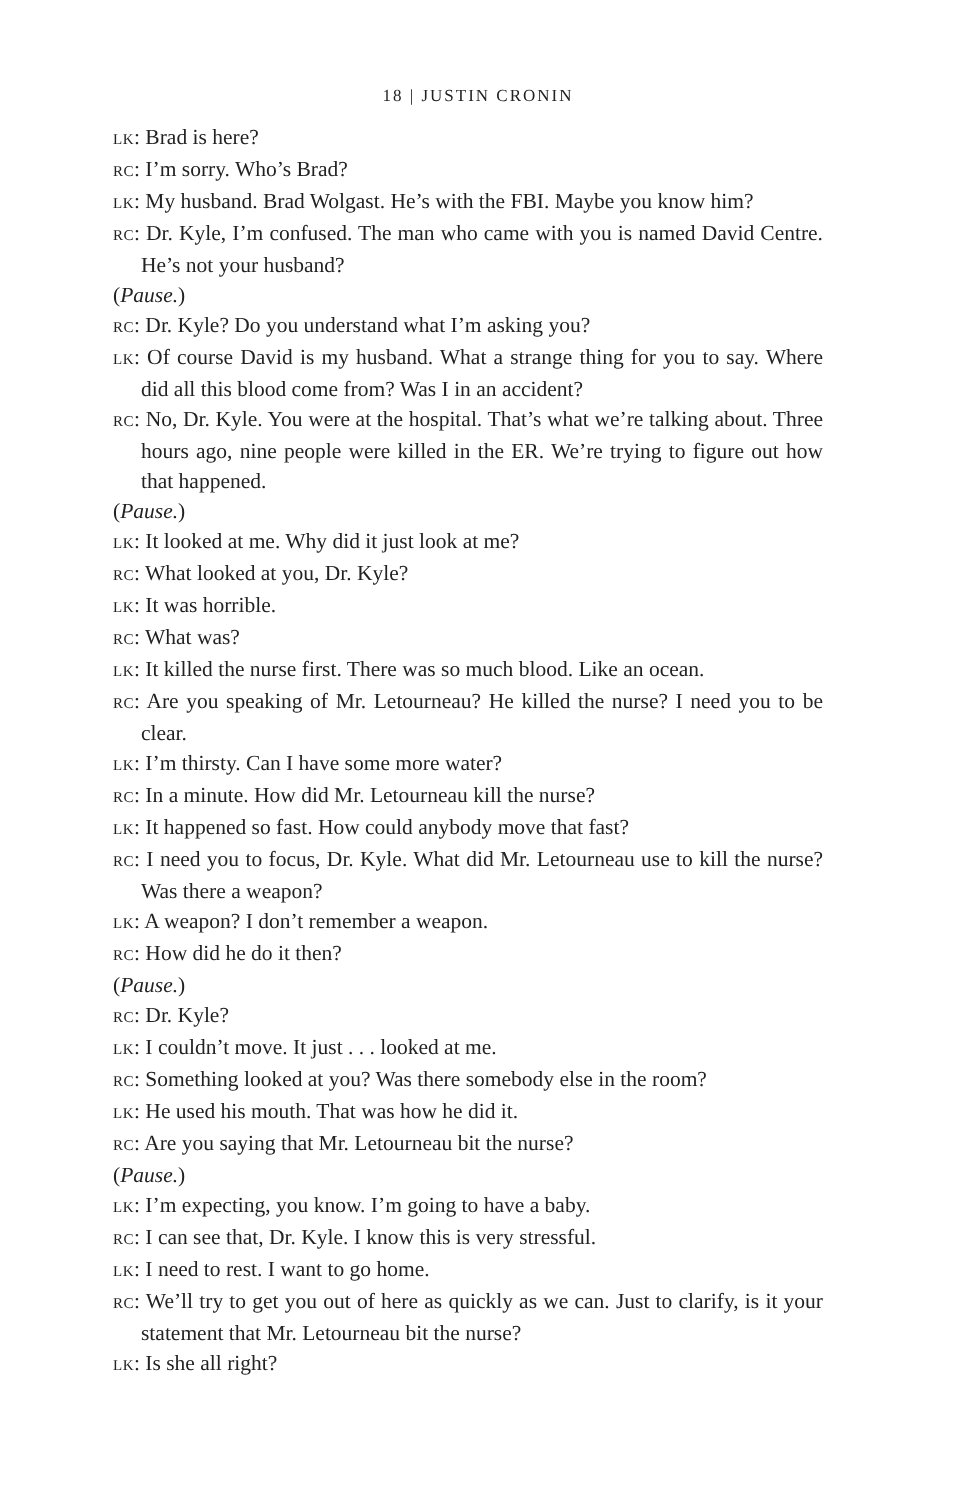18 | JUSTIN CRONIN
LK: Brad is here?
RC: I’m sorry. Who’s Brad?
LK: My husband. Brad Wolgast. He’s with the FBI. Maybe you know him?
RC: Dr. Kyle, I’m confused. The man who came with you is named David Centre. He’s not your husband?
(Pause.)
RC: Dr. Kyle? Do you understand what I’m asking you?
LK: Of course David is my husband. What a strange thing for you to say. Where did all this blood come from? Was I in an accident?
RC: No, Dr. Kyle. You were at the hospital. That’s what we’re talking about. Three hours ago, nine people were killed in the ER. We’re trying to figure out how that happened.
(Pause.)
LK: It looked at me. Why did it just look at me?
RC: What looked at you, Dr. Kyle?
LK: It was horrible.
RC: What was?
LK: It killed the nurse first. There was so much blood. Like an ocean.
RC: Are you speaking of Mr. Letourneau? He killed the nurse? I need you to be clear.
LK: I’m thirsty. Can I have some more water?
RC: In a minute. How did Mr. Letourneau kill the nurse?
LK: It happened so fast. How could anybody move that fast?
RC: I need you to focus, Dr. Kyle. What did Mr. Letourneau use to kill the nurse? Was there a weapon?
LK: A weapon? I don’t remember a weapon.
RC: How did he do it then?
(Pause.)
RC: Dr. Kyle?
LK: I couldn’t move. It just . . . looked at me.
RC: Something looked at you? Was there somebody else in the room?
LK: He used his mouth. That was how he did it.
RC: Are you saying that Mr. Letourneau bit the nurse?
(Pause.)
LK: I’m expecting, you know. I’m going to have a baby.
RC: I can see that, Dr. Kyle. I know this is very stressful.
LK: I need to rest. I want to go home.
RC: We’ll try to get you out of here as quickly as we can. Just to clarify, is it your statement that Mr. Letourneau bit the nurse?
LK: Is she all right?